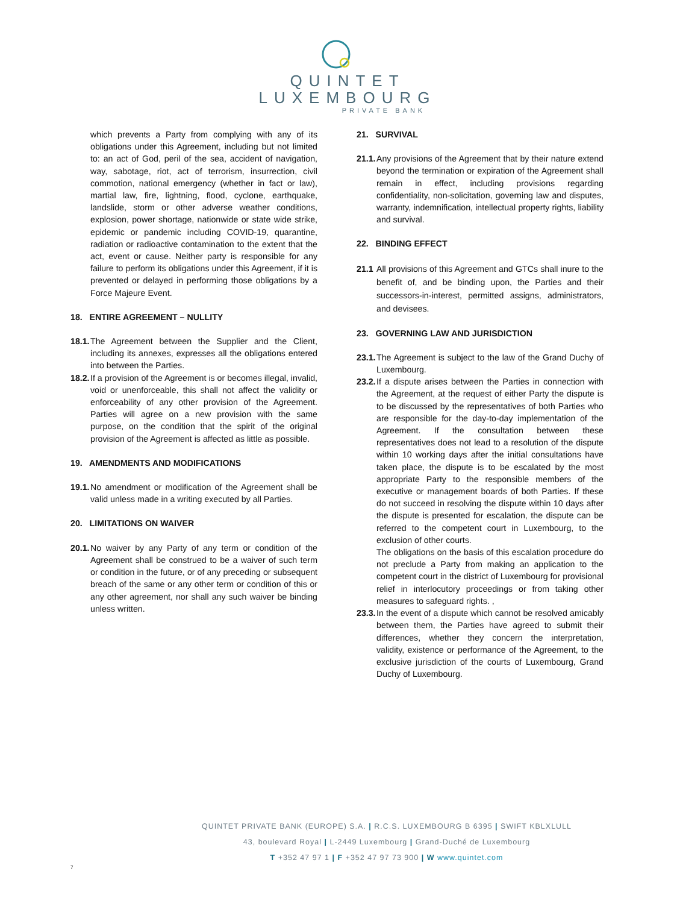QUINTET
LUXEMBOURG
PRIVATE BANK
which prevents a Party from complying with any of its obligations under this Agreement, including but not limited to: an act of God, peril of the sea, accident of navigation, way, sabotage, riot, act of terrorism, insurrection, civil commotion, national emergency (whether in fact or law), martial law, fire, lightning, flood, cyclone, earthquake, landslide, storm or other adverse weather conditions, explosion, power shortage, nationwide or state wide strike, epidemic or pandemic including COVID-19, quarantine, radiation or radioactive contamination to the extent that the act, event or cause. Neither party is responsible for any failure to perform its obligations under this Agreement, if it is prevented or delayed in performing those obligations by a Force Majeure Event.
18. ENTIRE AGREEMENT – NULLITY
18.1.
The Agreement between the Supplier and the Client, including its annexes, expresses all the obligations entered into between the Parties.
18.2.
If a provision of the Agreement is or becomes illegal, invalid, void or unenforceable, this shall not affect the validity or enforceability of any other provision of the Agreement. Parties will agree on a new provision with the same purpose, on the condition that the spirit of the original provision of the Agreement is affected as little as possible.
19. AMENDMENTS AND MODIFICATIONS
19.1.
No amendment or modification of the Agreement shall be valid unless made in a writing executed by all Parties.
20. LIMITATIONS ON WAIVER
20.1.
No waiver by any Party of any term or condition of the Agreement shall be construed to be a waiver of such term or condition in the future, or of any preceding or subsequent breach of the same or any other term or condition of this or any other agreement, nor shall any such waiver be binding unless written.
21. SURVIVAL
21.1.
Any provisions of the Agreement that by their nature extend beyond the termination or expiration of the Agreement shall remain in effect, including provisions regarding confidentiality, non-solicitation, governing law and disputes, warranty, indemnification, intellectual property rights, liability and survival.
22. BINDING EFFECT
21.1
All provisions of this Agreement and GTCs shall inure to the benefit of, and be binding upon, the Parties and their successors-in-interest, permitted assigns, administrators, and devisees.
23. GOVERNING LAW AND JURISDICTION
23.1.
The Agreement is subject to the law of the Grand Duchy of Luxembourg.
23.2.
If a dispute arises between the Parties in connection with the Agreement, at the request of either Party the dispute is to be discussed by the representatives of both Parties who are responsible for the day-to-day implementation of the Agreement. If the consultation between these representatives does not lead to a resolution of the dispute within 10 working days after the initial consultations have taken place, the dispute is to be escalated by the most appropriate Party to the responsible members of the executive or management boards of both Parties. If these do not succeed in resolving the dispute within 10 days after the dispute is presented for escalation, the dispute can be referred to the competent court in Luxembourg, to the exclusion of other courts.
The obligations on the basis of this escalation procedure do not preclude a Party from making an application to the competent court in the district of Luxembourg for provisional relief in interlocutory proceedings or from taking other measures to safeguard rights. ,
23.3.
In the event of a dispute which cannot be resolved amicably between them, the Parties have agreed to submit their differences, whether they concern the interpretation, validity, existence or performance of the Agreement, to the exclusive jurisdiction of the courts of Luxembourg, Grand Duchy of Luxembourg.
QUINTET PRIVATE BANK (EUROPE) S.A. | R.C.S. LUXEMBOURG B 6395 | SWIFT KBLXLULL
43, boulevard Royal | L-2449 Luxembourg | Grand-Duché de Luxembourg
T +352 47 97 1 | F +352 47 97 73 900 | W www.quintet.com
7